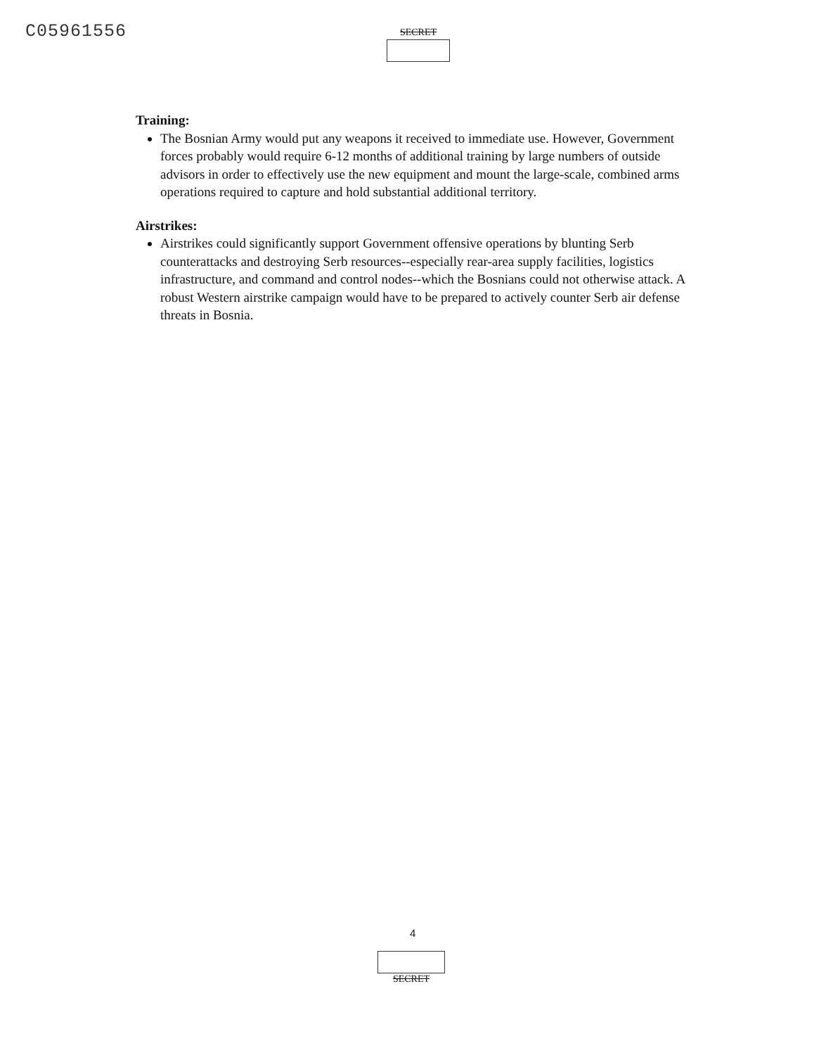C05961556 SECRET
Training:
The Bosnian Army would put any weapons it received to immediate use. However, Government forces probably would require 6-12 months of additional training by large numbers of outside advisors in order to effectively use the new equipment and mount the large-scale, combined arms operations required to capture and hold substantial additional territory.
Airstrikes:
Airstrikes could significantly support Government offensive operations by blunting Serb counterattacks and destroying Serb resources--especially rear-area supply facilities, logistics infrastructure, and command and control nodes--which the Bosnians could not otherwise attack. A robust Western airstrike campaign would have to be prepared to actively counter Serb air defense threats in Bosnia.
4
SECRET